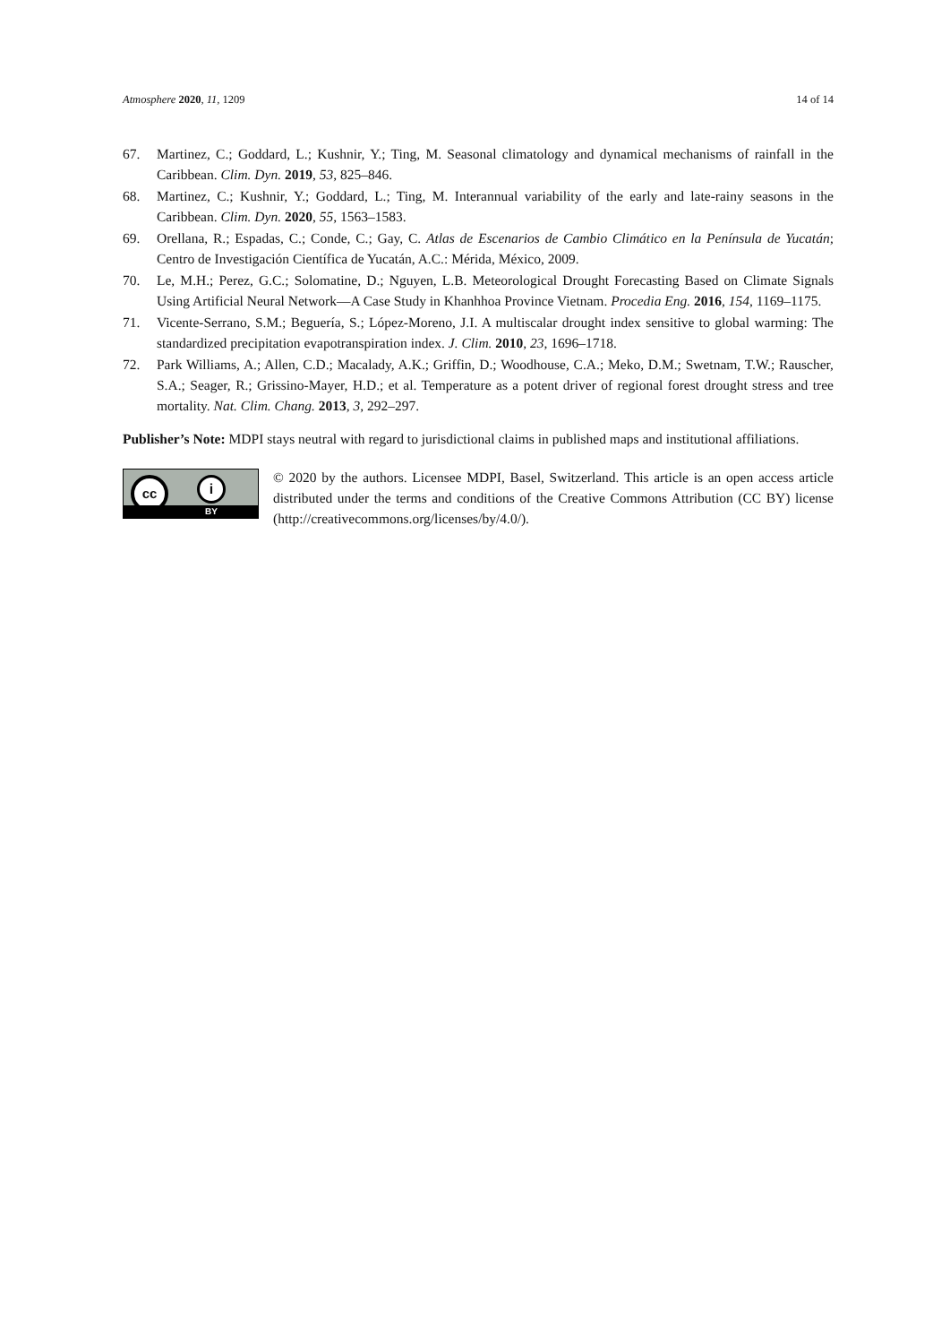Atmosphere 2020, 11, 1209 14 of 14
67. Martinez, C.; Goddard, L.; Kushnir, Y.; Ting, M. Seasonal climatology and dynamical mechanisms of rainfall in the Caribbean. Clim. Dyn. 2019, 53, 825–846.
68. Martinez, C.; Kushnir, Y.; Goddard, L.; Ting, M. Interannual variability of the early and late-rainy seasons in the Caribbean. Clim. Dyn. 2020, 55, 1563–1583.
69. Orellana, R.; Espadas, C.; Conde, C.; Gay, C. Atlas de Escenarios de Cambio Climático en la Península de Yucatán; Centro de Investigación Científica de Yucatán, A.C.: Mérida, México, 2009.
70. Le, M.H.; Perez, G.C.; Solomatine, D.; Nguyen, L.B. Meteorological Drought Forecasting Based on Climate Signals Using Artificial Neural Network—A Case Study in Khanhhoa Province Vietnam. Procedia Eng. 2016, 154, 1169–1175.
71. Vicente-Serrano, S.M.; Beguería, S.; López-Moreno, J.I. A multiscalar drought index sensitive to global warming: The standardized precipitation evapotranspiration index. J. Clim. 2010, 23, 1696–1718.
72. Park Williams, A.; Allen, C.D.; Macalady, A.K.; Griffin, D.; Woodhouse, C.A.; Meko, D.M.; Swetnam, T.W.; Rauscher, S.A.; Seager, R.; Grissino-Mayer, H.D.; et al. Temperature as a potent driver of regional forest drought stress and tree mortality. Nat. Clim. Chang. 2013, 3, 292–297.
Publisher’s Note: MDPI stays neutral with regard to jurisdictional claims in published maps and institutional affiliations.
cc i
BY
© 2020 by the authors. Licensee MDPI, Basel, Switzerland. This article is an open access article distributed under the terms and conditions of the Creative Commons Attribution (CC BY) license (http://creativecommons.org/licenses/by/4.0/).